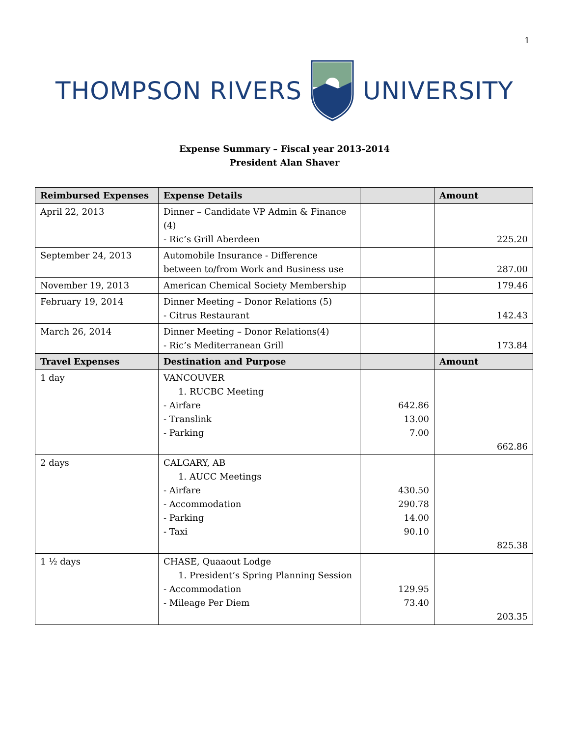1
THOMPSON RIVERS UNIVERSITY
Expense Summary – Fiscal year 2013-2014
President Alan Shaver
| Reimbursed Expenses | Expense Details | | Amount |
| --- | --- | --- | --- |
| April 22, 2013 | Dinner – Candidate VP Admin & Finance (4) - Ric’s Grill Aberdeen | | 225.20 |
| September 24, 2013 | Automobile Insurance - Difference between to/from Work and Business use | | 287.00 |
| November 19, 2013 | American Chemical Society Membership | | 179.46 |
| February 19, 2014 | Dinner Meeting – Donor Relations (5) - Citrus Restaurant | | 142.43 |
| March 26, 2014 | Dinner Meeting – Donor Relations(4) - Ric’s Mediterranean Grill | | 173.84 |
| Travel Expenses | Destination and Purpose | | Amount |
| 1 day | VANCOUVER 1. RUCBC Meeting - Airfare - Translink - Parking | 642.86 13.00 7.00 | 662.86 |
| 2 days | CALGARY, AB 1. AUCC Meetings - Airfare - Accommodation - Parking - Taxi | 430.50 290.78 14.00 90.10 | 825.38 |
| 1 ½ days | CHASE, Quaaout Lodge 1. President’s Spring Planning Session - Accommodation - Mileage Per Diem | 129.95 73.40 | 203.35 |